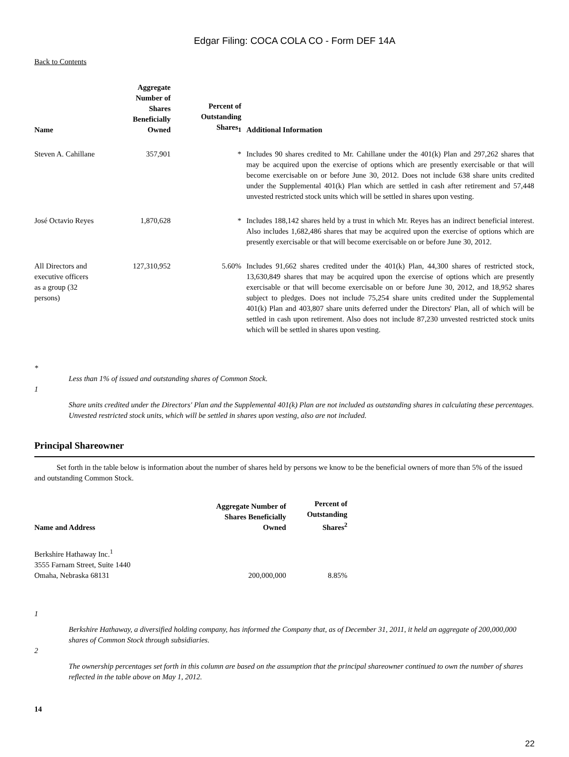Edgar Filing: COCA COLA CO - Form DEF 14A
Back to Contents
| Name | Aggregate Number of Shares Beneficially Owned | Percent of Outstanding Shares<sub>1</sub> | Additional Information |
| --- | --- | --- | --- |
| Steven A. Cahillane | 357,901 | * | Includes 90 shares credited to Mr. Cahillane under the 401(k) Plan and 297,262 shares that may be acquired upon the exercise of options which are presently exercisable or that will become exercisable on or before June 30, 2012. Does not include 638 share units credited under the Supplemental 401(k) Plan which are settled in cash after retirement and 57,448 unvested restricted stock units which will be settled in shares upon vesting. |
| José Octavio Reyes | 1,870,628 | * | Includes 188,142 shares held by a trust in which Mr. Reyes has an indirect beneficial interest. Also includes 1,682,486 shares that may be acquired upon the exercise of options which are presently exercisable or that will become exercisable on or before June 30, 2012. |
| All Directors and executive officers as a group (32 persons) | 127,310,952 | 5.60% | Includes 91,662 shares credited under the 401(k) Plan, 44,300 shares of restricted stock, 13,630,849 shares that may be acquired upon the exercise of options which are presently exercisable or that will become exercisable on or before June 30, 2012, and 18,952 shares subject to pledges. Does not include 75,254 share units credited under the Supplemental 401(k) Plan and 403,807 share units deferred under the Directors' Plan, all of which will be settled in cash upon retirement. Also does not include 87,230 unvested restricted stock units which will be settled in shares upon vesting. |
*
Less than 1% of issued and outstanding shares of Common Stock.
1
Share units credited under the Directors' Plan and the Supplemental 401(k) Plan are not included as outstanding shares in calculating these percentages. Unvested restricted stock units, which will be settled in shares upon vesting, also are not included.
Principal Shareowner
Set forth in the table below is information about the number of shares held by persons we know to be the beneficial owners of more than 5% of the issued and outstanding Common Stock.
| Name and Address | Aggregate Number of Shares Beneficially Owned | Percent of Outstanding Shares<sup>2</sup> |
| --- | --- | --- |
| Berkshire Hathaway Inc.<sup>1</sup> 3555 Farnam Street, Suite 1440 Omaha, Nebraska 68131 | 200,000,000 | 8.85% |
1
Berkshire Hathaway, a diversified holding company, has informed the Company that, as of December 31, 2011, it held an aggregate of 200,000,000 shares of Common Stock through subsidiaries.
2
The ownership percentages set forth in this column are based on the assumption that the principal shareowner continued to own the number of shares reflected in the table above on May 1, 2012.
14
22